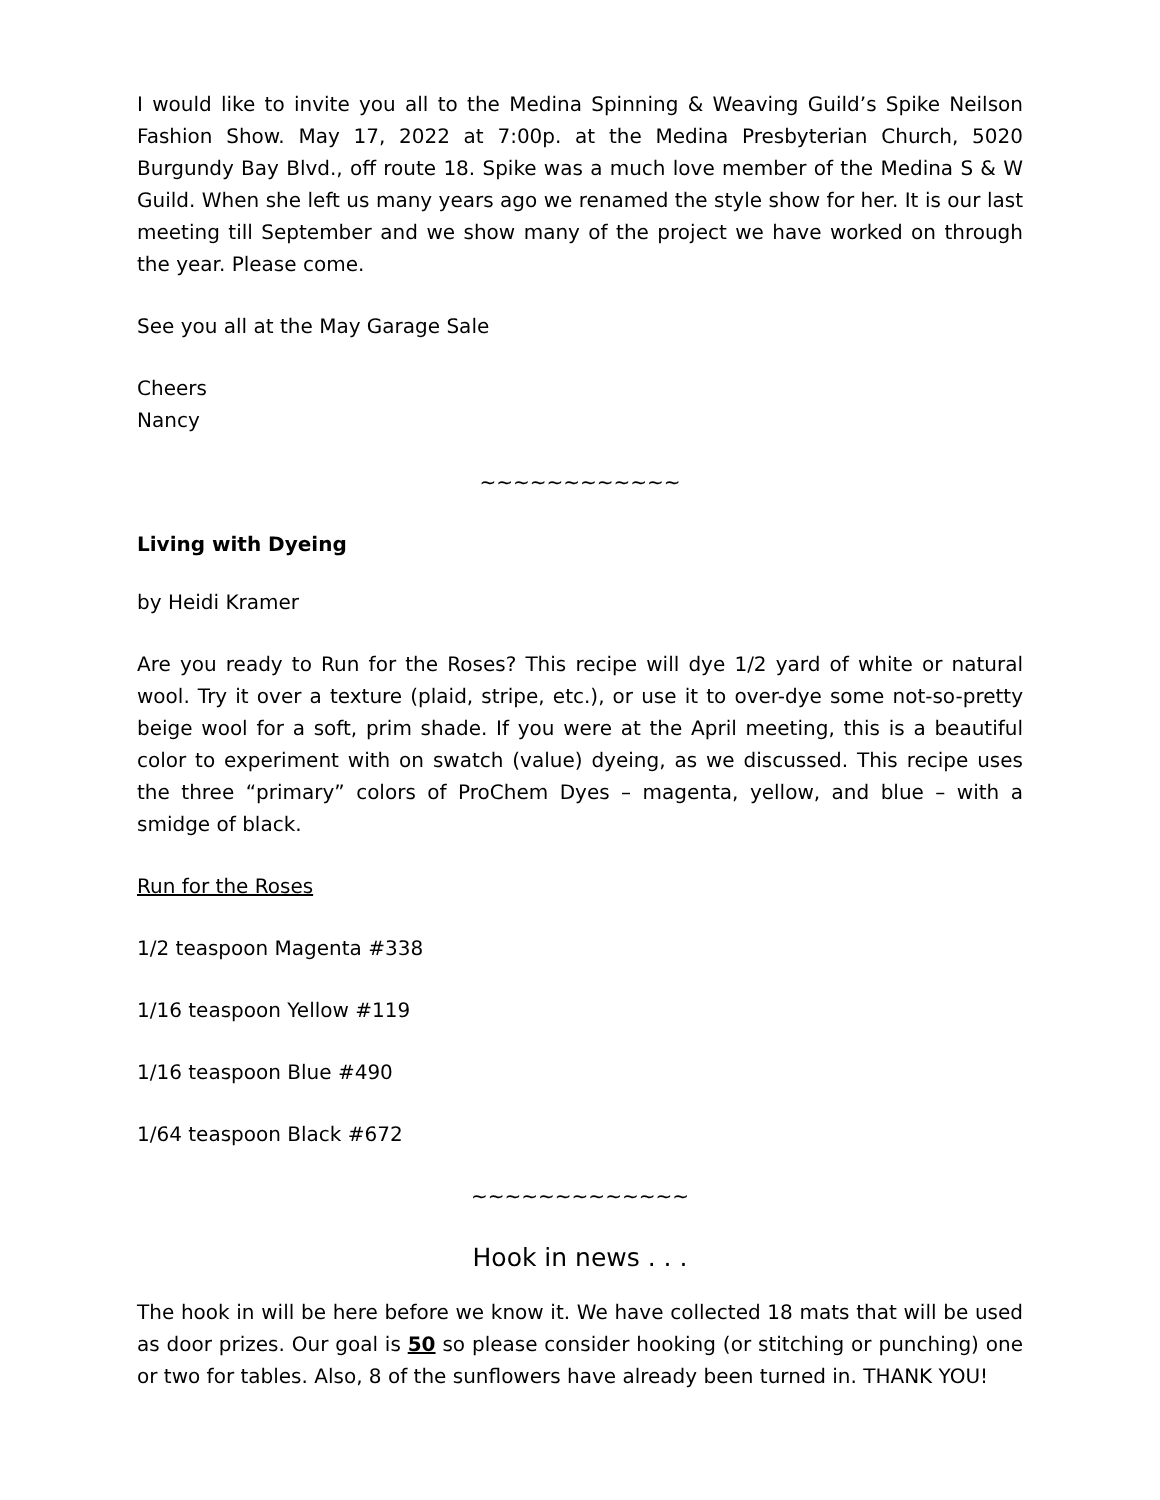I would like to invite you all to the Medina Spinning & Weaving Guild’s Spike Neilson Fashion Show. May 17, 2022 at 7:00p. at the Medina Presbyterian Church, 5020 Burgundy Bay Blvd., off route 18. Spike was a much love member of the Medina S & W Guild. When she left us many years ago we renamed the style show for her. It is our last meeting till September and we show many of the project we have worked on through the year. Please come.
See you all at the May Garage Sale
Cheers
Nancy
~~~~~~~~~~~~
Living with Dyeing
by Heidi Kramer
Are you ready to Run for the Roses? This recipe will dye 1/2 yard of white or natural wool. Try it over a texture (plaid, stripe, etc.), or use it to over-dye some not-so-pretty beige wool for a soft, prim shade. If you were at the April meeting, this is a beautiful color to experiment with on swatch (value) dyeing, as we discussed. This recipe uses the three “primary” colors of ProChem Dyes – magenta, yellow, and blue – with a smidge of black.
Run for the Roses
1/2 teaspoon Magenta #338
1/16 teaspoon Yellow #119
1/16 teaspoon Blue #490
1/64 teaspoon Black #672
~~~~~~~~~~~~~
Hook in news . . .
The hook in will be here before we know it. We have collected 18 mats that will be used as door prizes. Our goal is 50 so please consider hooking (or stitching or punching) one or two for tables. Also, 8 of the sunflowers have already been turned in. THANK YOU!